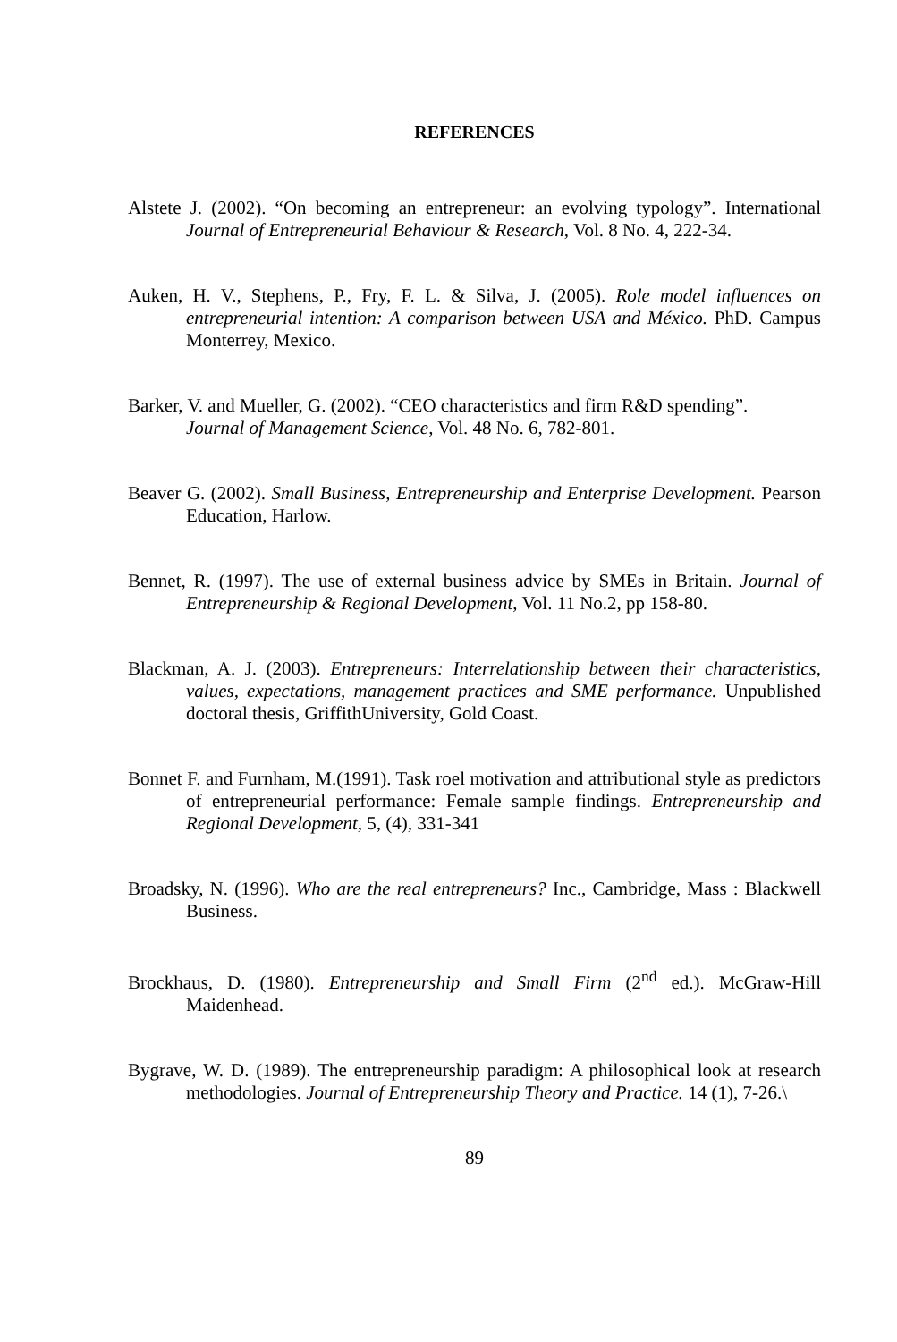REFERENCES
Alstete J. (2002). “On becoming an entrepreneur: an evolving typology”. International Journal of Entrepreneurial Behaviour & Research, Vol. 8 No. 4, 222-34.
Auken, H. V., Stephens, P., Fry, F. L. & Silva, J. (2005). Role model influences on entrepreneurial intention: A comparison between USA and México. PhD. Campus Monterrey, Mexico.
Barker, V. and Mueller, G. (2002). “CEO characteristics and firm R&D spending”.
Journal of Management Science, Vol. 48 No. 6, 782-801.
Beaver G. (2002). Small Business, Entrepreneurship and Enterprise Development. Pearson Education, Harlow.
Bennet, R. (1997). The use of external business advice by SMEs in Britain. Journal of Entrepreneurship & Regional Development, Vol. 11 No.2, pp 158-80.
Blackman, A. J. (2003). Entrepreneurs: Interrelationship between their characteristics, values, expectations, management practices and SME performance. Unpublished doctoral thesis, GriffithUniversity, Gold Coast.
Bonnet F. and Furnham, M.(1991). Task roel motivation and attributional style as predictors of entrepreneurial performance: Female sample findings. Entrepreneurship and Regional Development, 5, (4), 331-341
Broadsky, N. (1996). Who are the real entrepreneurs? Inc., Cambridge, Mass : Blackwell Business.
Brockhaus, D. (1980). Entrepreneurship and Small Firm (2<sup>nd</sup> ed.). McGraw-Hill Maidenhead.
Bygrave, W. D. (1989). The entrepreneurship paradigm: A philosophical look at research methodologies. Journal of Entrepreneurship Theory and Practice. 14 (1), 7-26.\
89